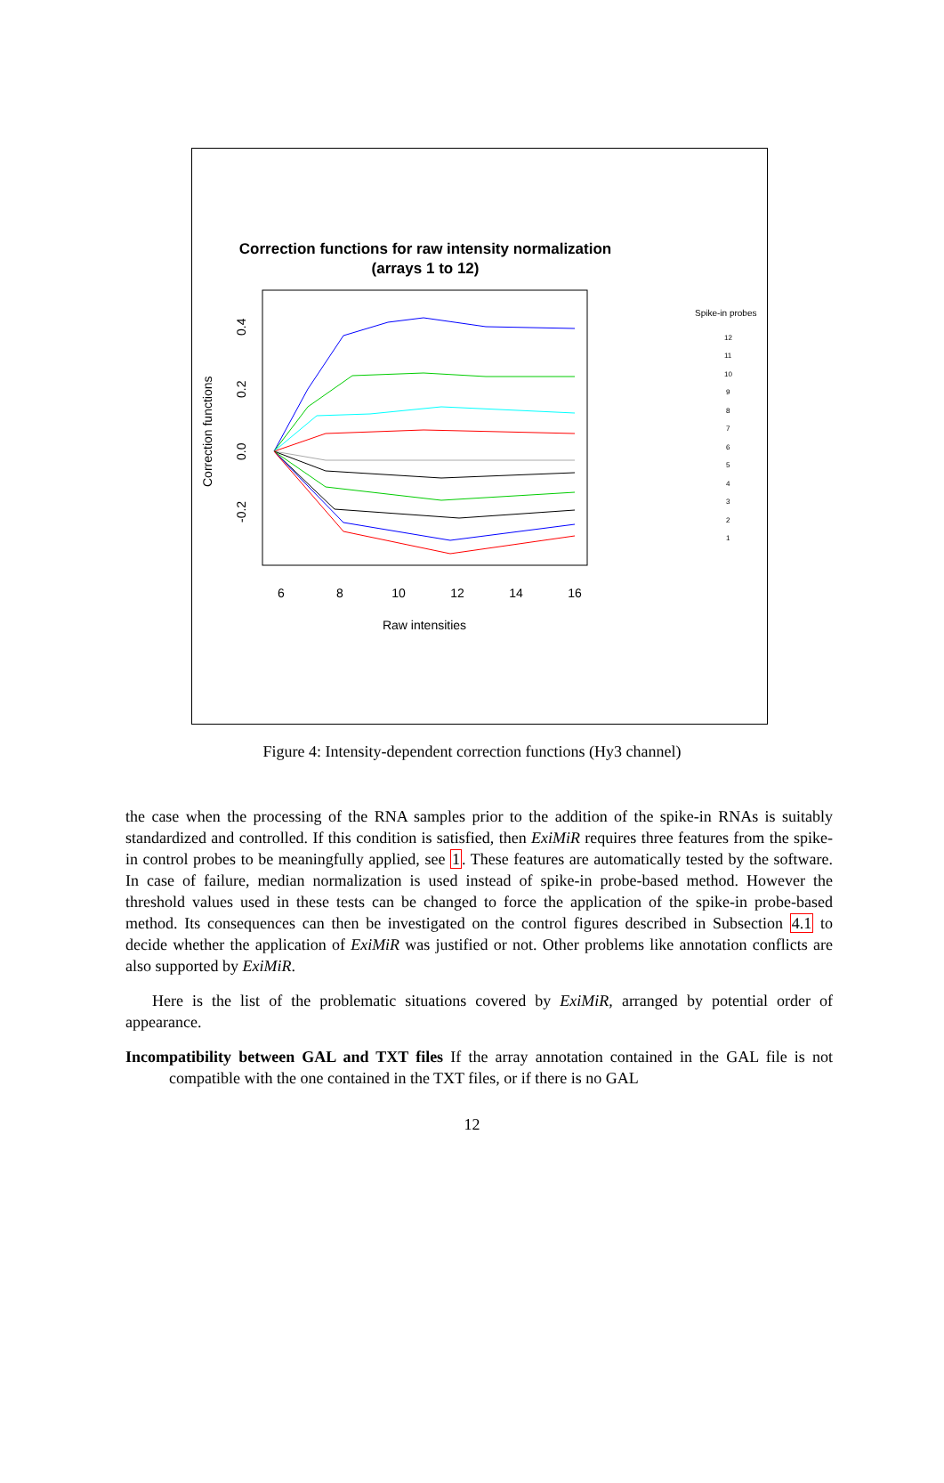Correction functions for raw intensity normalization
(arrays 1 to 12)
6
8
10
12
14
16
Raw intensities
0.4
0.2
0.0
-0.2
Correction functions
Spike-in probes
12
11
10
9
8
7
6
5
4
3
2
1
Figure 4: Intensity-dependent correction functions (Hy3 channel)
the case when the processing of the RNA samples prior to the addition of the spike-in RNAs is suitably standardized and controlled. If this condition is satisfied, then ExiMiR requires three features from the spike-in control probes to be meaningfully applied, see 1. These features are automatically tested by the software. In case of failure, median normalization is used instead of spike-in probe-based method. However the threshold values used in these tests can be changed to force the application of the spike-in probe-based method. Its consequences can then be investigated on the control figures described in Subsection 4.1 to decide whether the application of ExiMiR was justified or not. Other problems like annotation conflicts are also supported by ExiMiR.
Here is the list of the problematic situations covered by ExiMiR, arranged by potential order of appearance.
Incompatibility between GAL and TXT files If the array annotation contained in the GAL file is not compatible with the one contained in the TXT files, or if there is no GAL
12